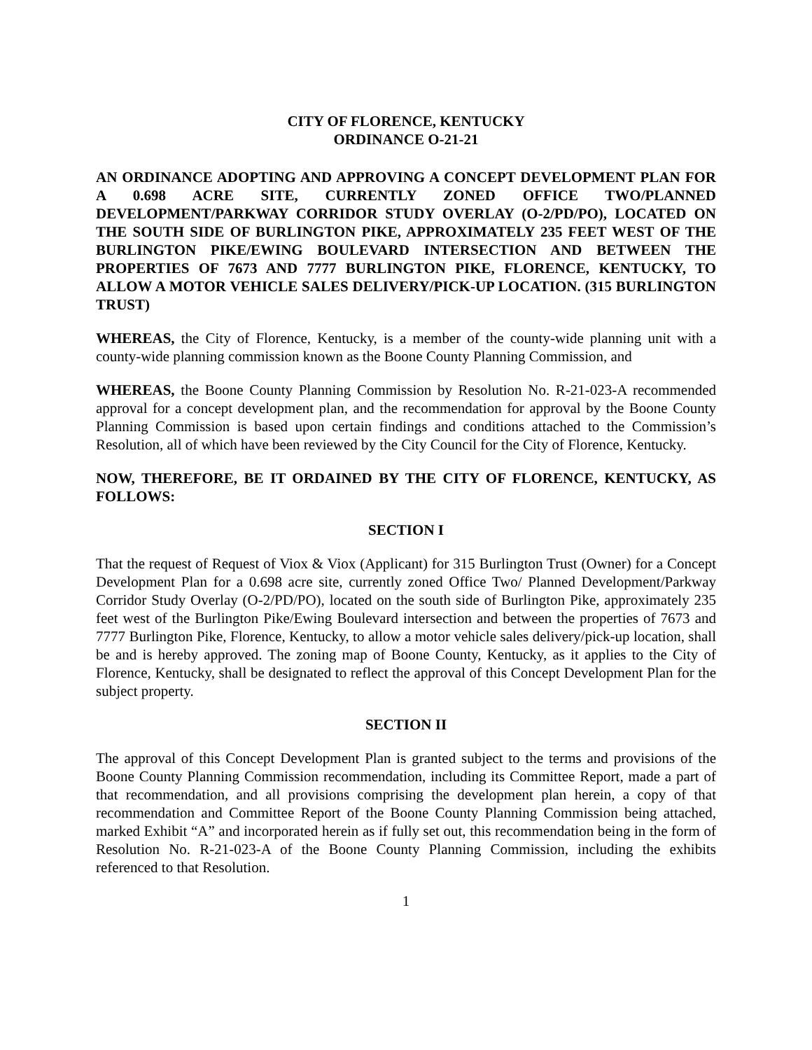CITY OF FLORENCE, KENTUCKY
ORDINANCE O-21-21
AN ORDINANCE ADOPTING AND APPROVING A CONCEPT DEVELOPMENT PLAN FOR A 0.698 ACRE SITE, CURRENTLY ZONED OFFICE TWO/PLANNED DEVELOPMENT/PARKWAY CORRIDOR STUDY OVERLAY (O-2/PD/PO), LOCATED ON THE SOUTH SIDE OF BURLINGTON PIKE, APPROXIMATELY 235 FEET WEST OF THE BURLINGTON PIKE/EWING BOULEVARD INTERSECTION AND BETWEEN THE PROPERTIES OF 7673 AND 7777 BURLINGTON PIKE, FLORENCE, KENTUCKY, TO ALLOW A MOTOR VEHICLE SALES DELIVERY/PICK-UP LOCATION. (315 BURLINGTON TRUST)
WHEREAS, the City of Florence, Kentucky, is a member of the county-wide planning unit with a county-wide planning commission known as the Boone County Planning Commission, and
WHEREAS, the Boone County Planning Commission by Resolution No. R-21-023-A recommended approval for a concept development plan, and the recommendation for approval by the Boone County Planning Commission is based upon certain findings and conditions attached to the Commission’s Resolution, all of which have been reviewed by the City Council for the City of Florence, Kentucky.
NOW, THEREFORE, BE IT ORDAINED BY THE CITY OF FLORENCE, KENTUCKY, AS FOLLOWS:
SECTION I
That the request of Request of Viox & Viox (Applicant) for 315 Burlington Trust (Owner) for a Concept Development Plan for a 0.698 acre site, currently zoned Office Two/ Planned Development/Parkway Corridor Study Overlay (O-2/PD/PO), located on the south side of Burlington Pike, approximately 235 feet west of the Burlington Pike/Ewing Boulevard intersection and between the properties of 7673 and 7777 Burlington Pike, Florence, Kentucky, to allow a motor vehicle sales delivery/pick-up location, shall be and is hereby approved. The zoning map of Boone County, Kentucky, as it applies to the City of Florence, Kentucky, shall be designated to reflect the approval of this Concept Development Plan for the subject property.
SECTION II
The approval of this Concept Development Plan is granted subject to the terms and provisions of the Boone County Planning Commission recommendation, including its Committee Report, made a part of that recommendation, and all provisions comprising the development plan herein, a copy of that recommendation and Committee Report of the Boone County Planning Commission being attached, marked Exhibit “A” and incorporated herein as if fully set out, this recommendation being in the form of Resolution No. R-21-023-A of the Boone County Planning Commission, including the exhibits referenced to that Resolution.
1